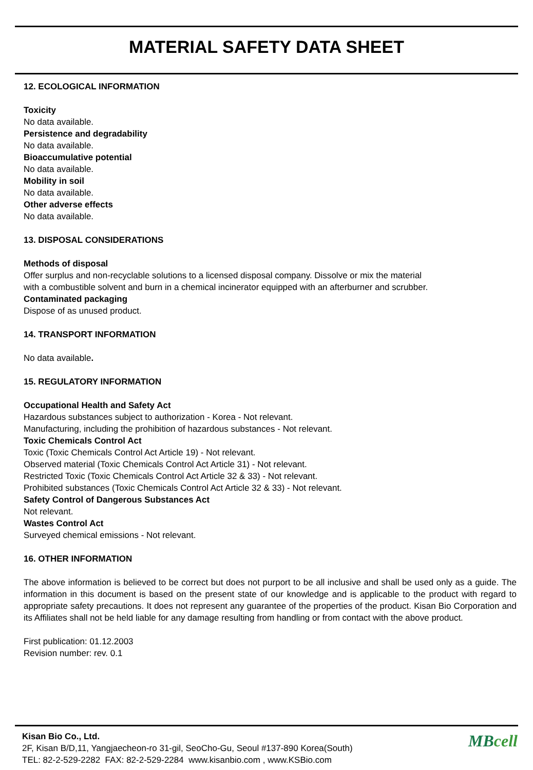MATERIAL SAFETY DATA SHEET
12. ECOLOGICAL INFORMATION
Toxicity
No data available.
Persistence and degradability
No data available.
Bioaccumulative potential
No data available.
Mobility in soil
No data available.
Other adverse effects
No data available.
13. DISPOSAL CONSIDERATIONS
Methods of disposal
Offer surplus and non-recyclable solutions to a licensed disposal company. Dissolve or mix the material
with a combustible solvent and burn in a chemical incinerator equipped with an afterburner and scrubber.
Contaminated packaging
Dispose of as unused product.
14. TRANSPORT INFORMATION
No data available.
15. REGULATORY INFORMATION
Occupational Health and Safety Act
Hazardous substances subject to authorization - Korea - Not relevant.
Manufacturing, including the prohibition of hazardous substances - Not relevant.
Toxic Chemicals Control Act
Toxic (Toxic Chemicals Control Act Article 19) - Not relevant.
Observed material (Toxic Chemicals Control Act Article 31) - Not relevant.
Restricted Toxic (Toxic Chemicals Control Act Article 32 & 33) - Not relevant.
Prohibited substances (Toxic Chemicals Control Act Article 32 & 33) - Not relevant.
Safety Control of Dangerous Substances Act
Not relevant.
Wastes Control Act
Surveyed chemical emissions - Not relevant.
16. OTHER INFORMATION
The above information is believed to be correct but does not purport to be all inclusive and shall be used only as a guide. The information in this document is based on the present state of our knowledge and is applicable to the product with regard to appropriate safety precautions. It does not represent any guarantee of the properties of the product. Kisan Bio Corporation and its Affiliates shall not be held liable for any damage resulting from handling or from contact with the above product.
First publication: 01.12.2003
Revision number: rev. 0.1
Kisan Bio Co., Ltd.
2F, Kisan B/D,11, Yangjaecheon-ro 31-gil, SeoCho-Gu, Seoul #137-890 Korea(South)
TEL: 82-2-529-2282 FAX: 82-2-529-2284 www.kisanbio.com , www.KSBio.com
MBcell